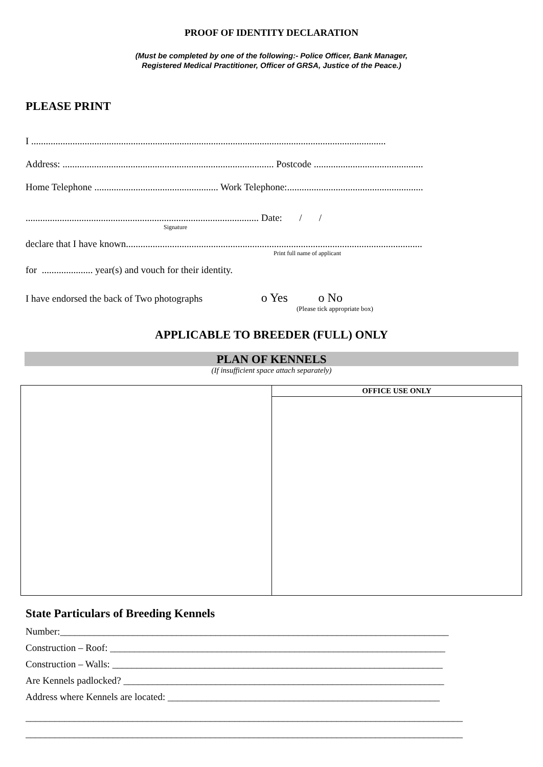PROOF OF IDENTITY DECLARATION
(Must be completed by one of the following:- Police Officer, Bank Manager,
Registered Medical Practitioner, Officer of GRSA, Justice of the Peace.)
PLEASE PRINT
I ..................................................................................................................................................
Address: ....................................................................................... Postcode .............................................
Home Telephone ................................................... Work Telephone:........................................................
................................................................................................ Date: / /
Signature
declare that I have known..........................................................................................................................
Print full name of applicant
for ..................... year(s) and vouch for their identity.
I have endorsed the back of Two photographs o Yes o No
(Please tick appropriate box)
APPLICABLE TO BREEDER (FULL) ONLY
PLAN OF KENNELS
(If insufficient space attach separately)
| | OFFICE USE ONLY |
State Particulars of Breeding Kennels
Number:________________________________________________________________________________
Construction – Roof: _____________________________________________________________________
Construction – Walls: ____________________________________________________________________
Are Kennels padlocked? __________________________________________________________________
Address where Kennels are located: ________________________________________________________
__________________________________________________________________________________________
__________________________________________________________________________________________